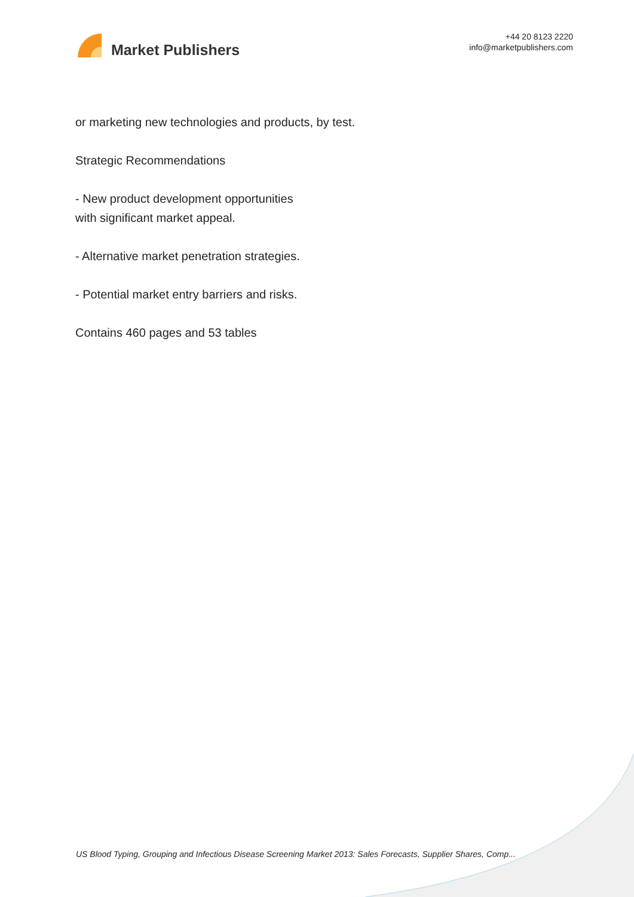Market Publishers
+44 20 8123 2220
info@marketpublishers.com
or marketing new technologies and products, by test.
Strategic Recommendations
- New product development opportunities
with significant market appeal.
- Alternative market penetration strategies.
- Potential market entry barriers and risks.
Contains 460 pages and 53 tables
US Blood Typing, Grouping and Infectious Disease Screening Market 2013: Sales Forecasts, Supplier Shares, Comp...